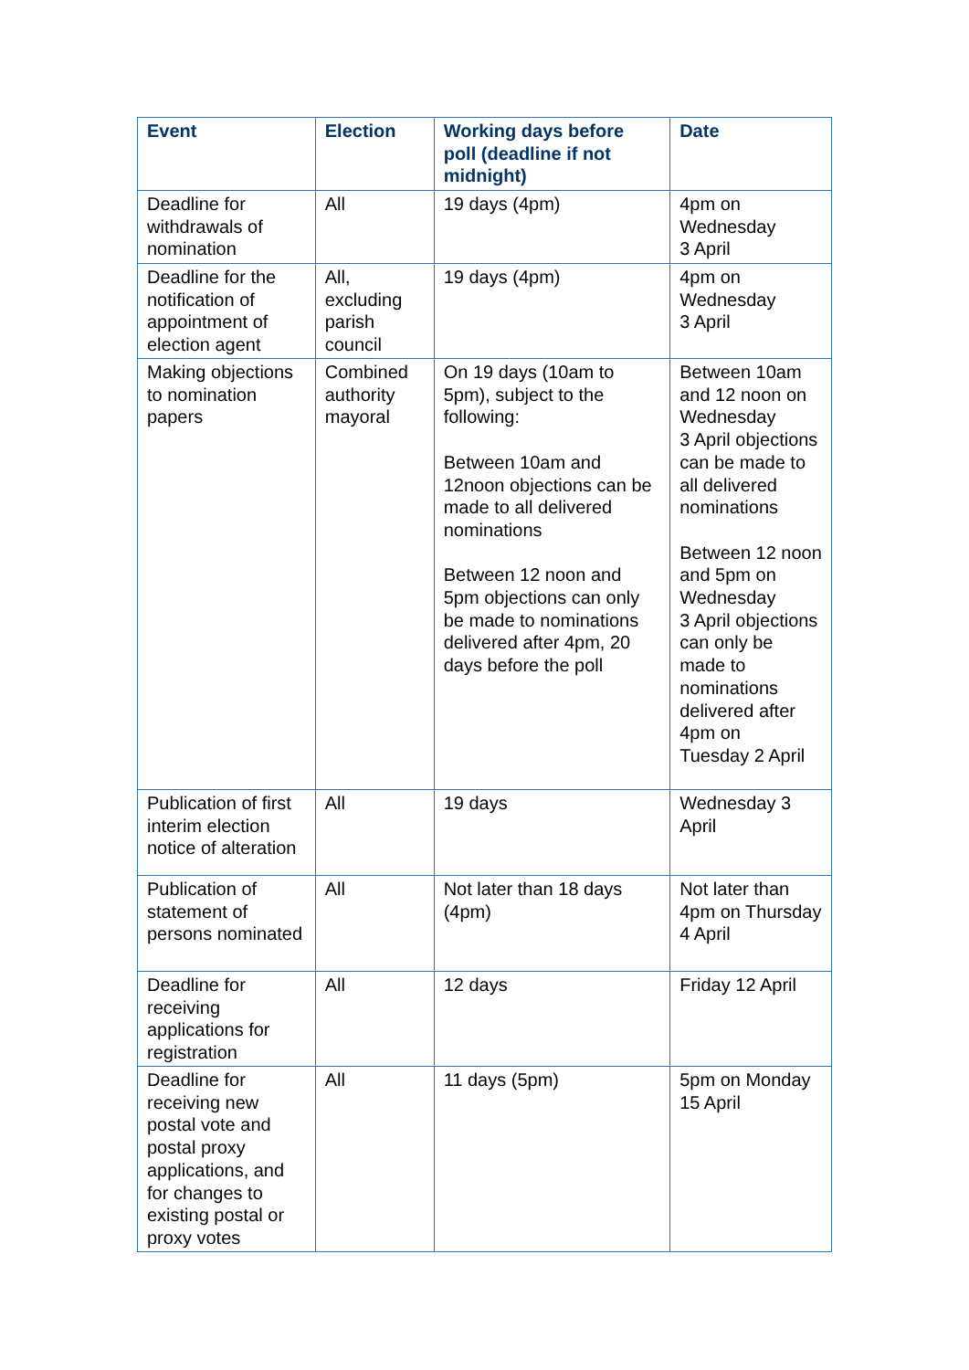| Event | Election | Working days before poll (deadline if not midnight) | Date |
| --- | --- | --- | --- |
| Deadline for withdrawals of nomination | All | 19 days (4pm) | 4pm on Wednesday 3 April |
| Deadline for the notification of appointment of election agent | All, excluding parish council | 19 days (4pm) | 4pm on Wednesday 3 April |
| Making objections to nomination papers | Combined authority mayoral | On 19 days (10am to 5pm), subject to the following: Between 10am and 12noon objections can be made to all delivered nominations Between 12 noon and 5pm objections can only be made to nominations delivered after 4pm, 20 days before the poll | Between 10am and 12 noon on Wednesday 3 April objections can be made to all delivered nominations Between 12 noon and 5pm on Wednesday 3 April objections can only be made to nominations delivered after 4pm on Tuesday 2 April |
| Publication of first interim election notice of alteration | All | 19 days | Wednesday 3 April |
| Publication of statement of persons nominated | All | Not later than 18 days (4pm) | Not later than 4pm on Thursday 4 April |
| Deadline for receiving applications for registration | All | 12 days | Friday 12 April |
| Deadline for receiving new postal vote and postal proxy applications, and for changes to existing postal or proxy votes | All | 11 days (5pm) | 5pm on Monday 15 April |